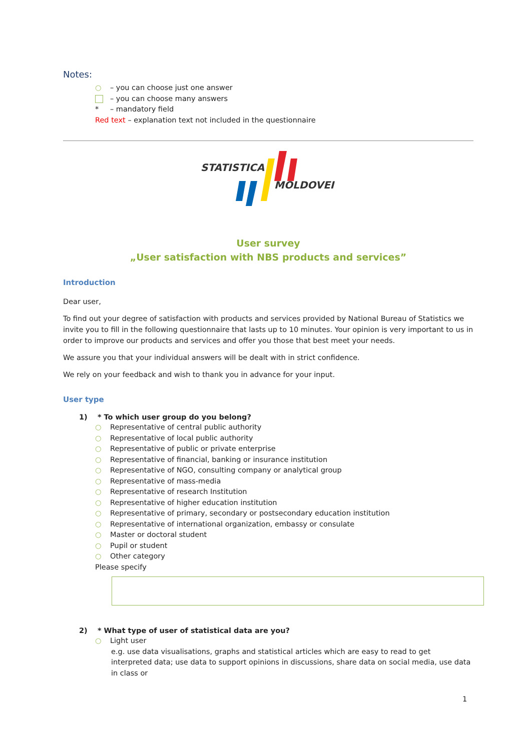Notes:
○ – you can choose just one answer
– you can choose many answers
* – mandatory field
Red text – explanation text not included in the questionnaire
STATISTICA
MOLDOVEI
User survey
„User satisfaction with NBS products and services”
Introduction
Dear user,
To find out your degree of satisfaction with products and services provided by National Bureau of Statistics we invite you to fill in the following questionnaire that lasts up to 10 minutes. Your opinion is very important to us in order to improve our products and services and offer you those that best meet your needs.
We assure you that your individual answers will be dealt with in strict confidence.
We rely on your feedback and wish to thank you in advance for your input.
User type
1) * To which user group do you belong?
○ Representative of central public authority
○ Representative of local public authority
○ Representative of public or private enterprise
○ Representative of financial, banking or insurance institution
○ Representative of NGO, consulting company or analytical group
○ Representative of mass-media
○ Representative of research Institution
○ Representative of higher education institution
○ Representative of primary, secondary or postsecondary education institution
○ Representative of international organization, embassy or consulate
○ Master or doctoral student
○ Pupil or student
○ Other category
Please specify
2) * What type of user of statistical data are you?
○ Light user
e.g. use data visualisations, graphs and statistical articles which are easy to read to get interpreted data; use data to support opinions in discussions, share data on social media, use data in class or
1